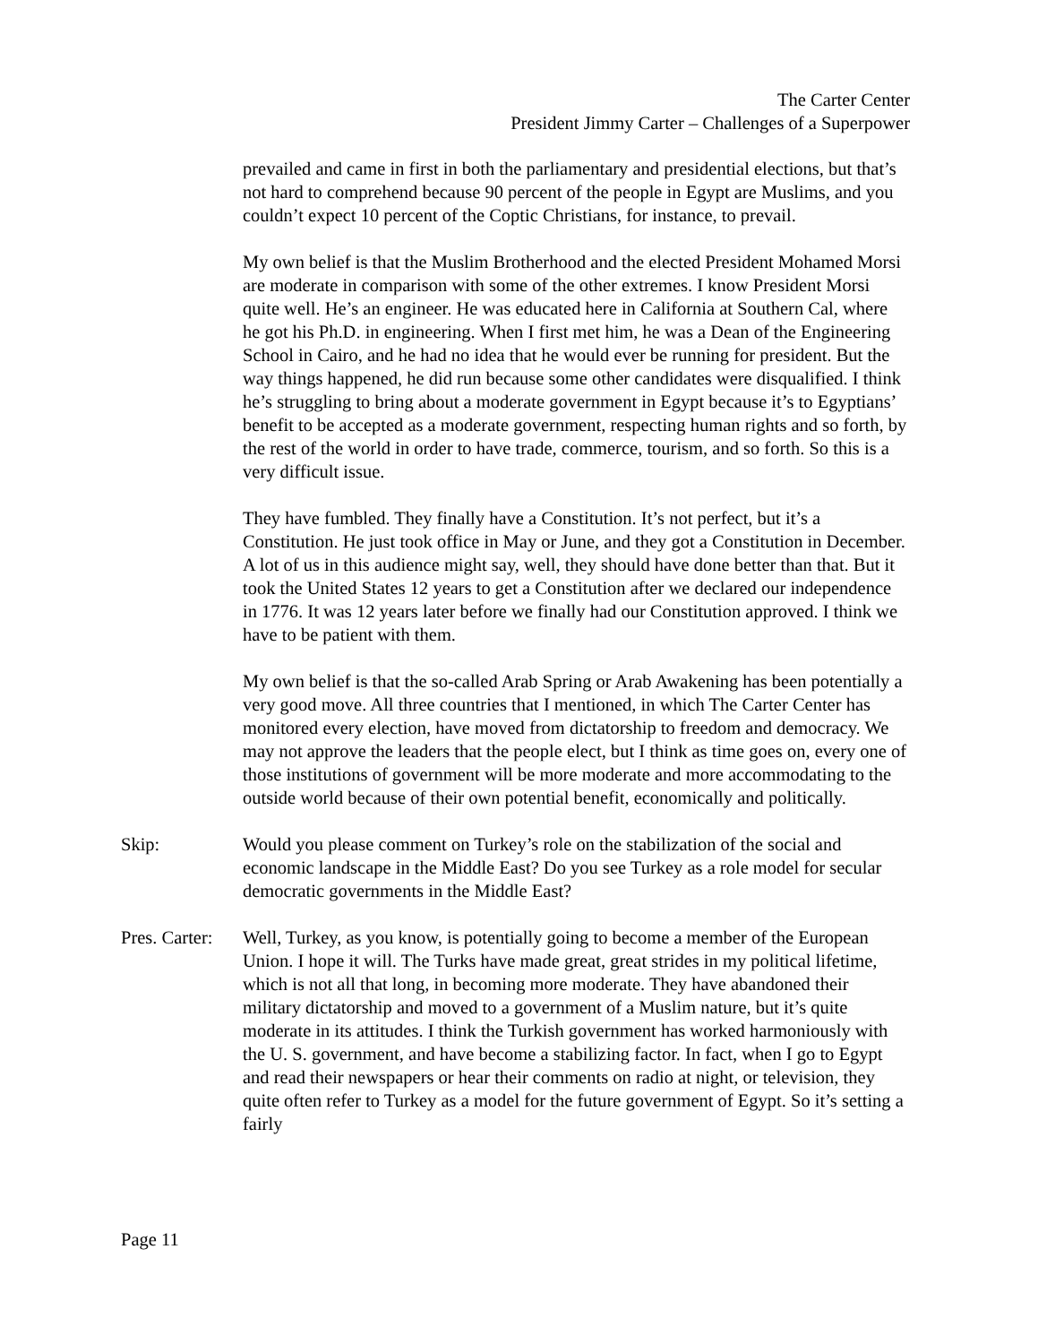The Carter Center
President Jimmy Carter – Challenges of a Superpower
prevailed and came in first in both the parliamentary and presidential elections, but that’s not hard to comprehend because 90 percent of the people in Egypt are Muslims, and you couldn’t expect 10 percent of the Coptic Christians, for instance, to prevail.
My own belief is that the Muslim Brotherhood and the elected President Mohamed Morsi are moderate in comparison with some of the other extremes. I know President Morsi quite well. He’s an engineer. He was educated here in California at Southern Cal, where he got his Ph.D. in engineering. When I first met him, he was a Dean of the Engineering School in Cairo, and he had no idea that he would ever be running for president. But the way things happened, he did run because some other candidates were disqualified. I think he’s struggling to bring about a moderate government in Egypt because it’s to Egyptians’ benefit to be accepted as a moderate government, respecting human rights and so forth, by the rest of the world in order to have trade, commerce, tourism, and so forth. So this is a very difficult issue.
They have fumbled. They finally have a Constitution. It’s not perfect, but it’s a Constitution. He just took office in May or June, and they got a Constitution in December. A lot of us in this audience might say, well, they should have done better than that. But it took the United States 12 years to get a Constitution after we declared our independence in 1776. It was 12 years later before we finally had our Constitution approved. I think we have to be patient with them.
My own belief is that the so-called Arab Spring or Arab Awakening has been potentially a very good move. All three countries that I mentioned, in which The Carter Center has monitored every election, have moved from dictatorship to freedom and democracy. We may not approve the leaders that the people elect, but I think as time goes on, every one of those institutions of government will be more moderate and more accommodating to the outside world because of their own potential benefit, economically and politically.
Skip: Would you please comment on Turkey’s role on the stabilization of the social and economic landscape in the Middle East? Do you see Turkey as a role model for secular democratic governments in the Middle East?
Pres. Carter:
Well, Turkey, as you know, is potentially going to become a member of the European Union. I hope it will. The Turks have made great, great strides in my political lifetime, which is not all that long, in becoming more moderate. They have abandoned their military dictatorship and moved to a government of a Muslim nature, but it’s quite moderate in its attitudes. I think the Turkish government has worked harmoniously with the U. S. government, and have become a stabilizing factor. In fact, when I go to Egypt and read their newspapers or hear their comments on radio at night, or television, they quite often refer to Turkey as a model for the future government of Egypt. So it’s setting a fairly
Page 11